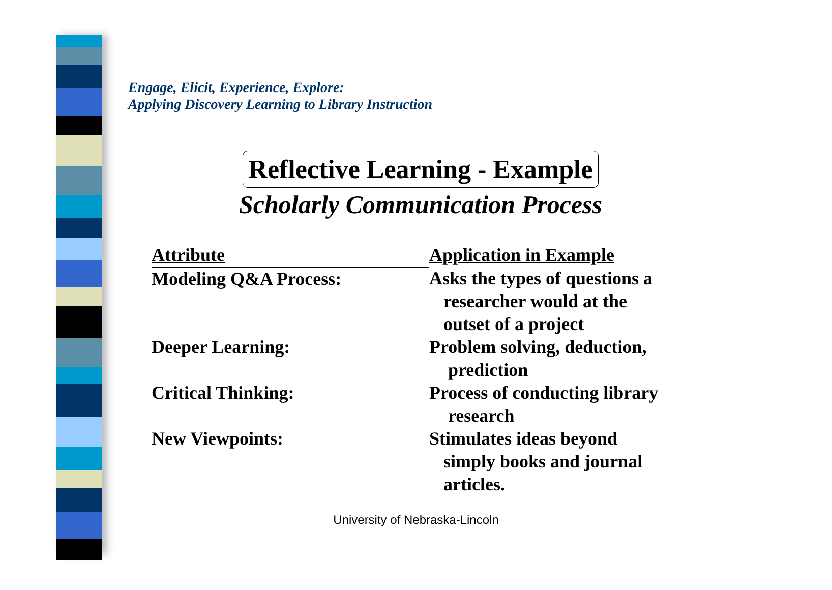Engage, Elicit, Experience, Explore:
Applying Discovery Learning to Library Instruction
Reflective Learning - Example
Scholarly Communication Process
| Attribute | Application in Example |
| --- | --- |
| Modeling Q&A Process: | Asks the types of questions a researcher would at the outset of a project |
| Deeper Learning: | Problem solving, deduction, prediction |
| Critical Thinking: | Process of conducting library research |
| New Viewpoints: | Stimulates ideas beyond simply books and journal articles. |
University of Nebraska-Lincoln